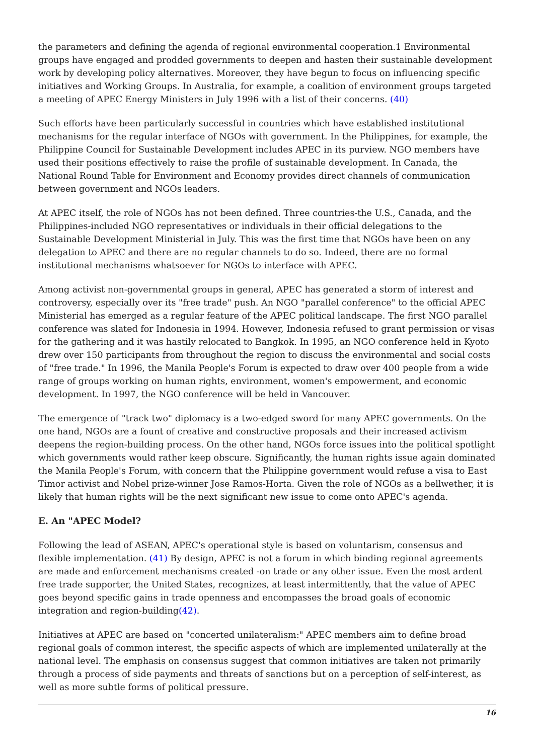the parameters and defining the agenda of regional environmental cooperation.1 Environmental groups have engaged and prodded governments to deepen and hasten their sustainable development work by developing policy alternatives. Moreover, they have begun to focus on influencing specific initiatives and Working Groups. In Australia, for example, a coalition of environment groups targeted a meeting of APEC Energy Ministers in July 1996 with a list of their concerns. (40)
Such efforts have been particularly successful in countries which have established institutional mechanisms for the regular interface of NGOs with government. In the Philippines, for example, the Philippine Council for Sustainable Development includes APEC in its purview. NGO members have used their positions effectively to raise the profile of sustainable development. In Canada, the National Round Table for Environment and Economy provides direct channels of communication between government and NGOs leaders.
At APEC itself, the role of NGOs has not been defined. Three countries-the U.S., Canada, and the Philippines-included NGO representatives or individuals in their official delegations to the Sustainable Development Ministerial in July. This was the first time that NGOs have been on any delegation to APEC and there are no regular channels to do so. Indeed, there are no formal institutional mechanisms whatsoever for NGOs to interface with APEC.
Among activist non-governmental groups in general, APEC has generated a storm of interest and controversy, especially over its "free trade" push. An NGO "parallel conference" to the official APEC Ministerial has emerged as a regular feature of the APEC political landscape. The first NGO parallel conference was slated for Indonesia in 1994. However, Indonesia refused to grant permission or visas for the gathering and it was hastily relocated to Bangkok. In 1995, an NGO conference held in Kyoto drew over 150 participants from throughout the region to discuss the environmental and social costs of "free trade." In 1996, the Manila People's Forum is expected to draw over 400 people from a wide range of groups working on human rights, environment, women's empowerment, and economic development. In 1997, the NGO conference will be held in Vancouver.
The emergence of "track two" diplomacy is a two-edged sword for many APEC governments. On the one hand, NGOs are a fount of creative and constructive proposals and their increased activism deepens the region-building process. On the other hand, NGOs force issues into the political spotlight which governments would rather keep obscure. Significantly, the human rights issue again dominated the Manila People's Forum, with concern that the Philippine government would refuse a visa to East Timor activist and Nobel prize-winner Jose Ramos-Horta. Given the role of NGOs as a bellwether, it is likely that human rights will be the next significant new issue to come onto APEC's agenda.
E. An "APEC Model?
Following the lead of ASEAN, APEC's operational style is based on voluntarism, consensus and flexible implementation. (41) By design, APEC is not a forum in which binding regional agreements are made and enforcement mechanisms created -on trade or any other issue. Even the most ardent free trade supporter, the United States, recognizes, at least intermittently, that the value of APEC goes beyond specific gains in trade openness and encompasses the broad goals of economic integration and region-building(42).
Initiatives at APEC are based on "concerted unilateralism:" APEC members aim to define broad regional goals of common interest, the specific aspects of which are implemented unilaterally at the national level. The emphasis on consensus suggest that common initiatives are taken not primarily through a process of side payments and threats of sanctions but on a perception of self-interest, as well as more subtle forms of political pressure.
16